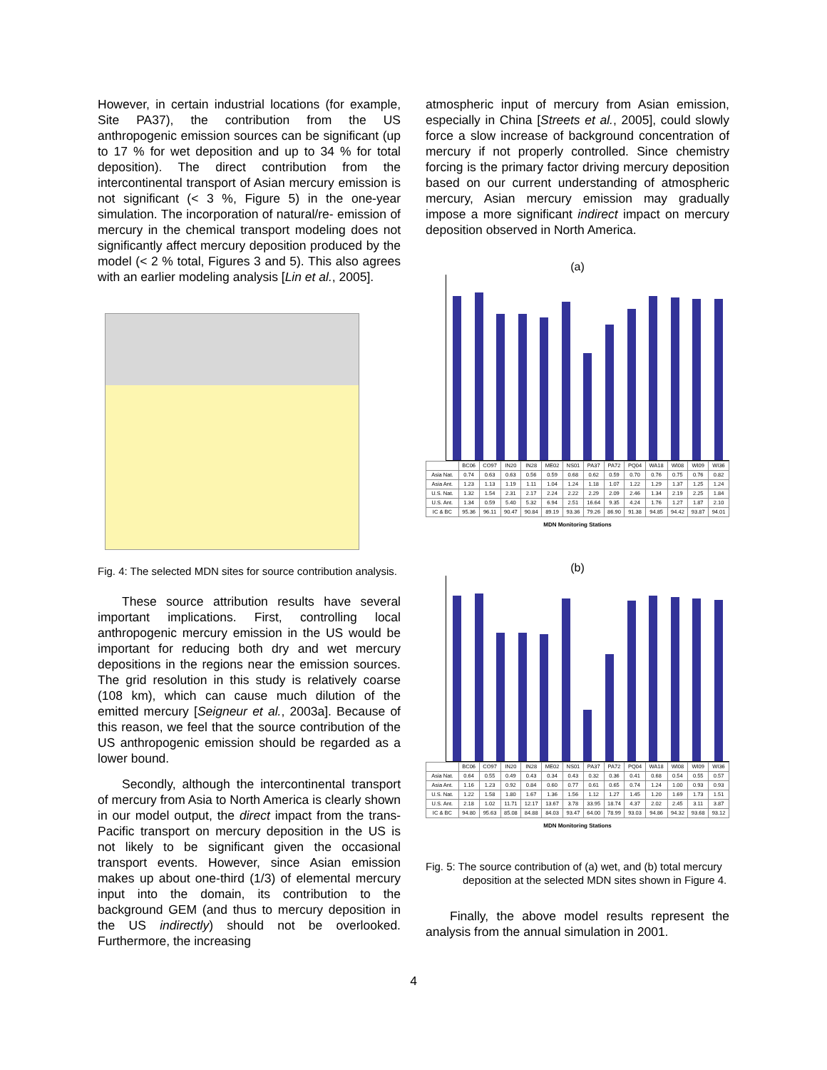However, in certain industrial locations (for example, Site PA37), the contribution from the US anthropogenic emission sources can be significant (up to 17 % for wet deposition and up to 34 % for total deposition). The direct contribution from the intercontinental transport of Asian mercury emission is not significant (< 3 %, Figure 5) in the one-year simulation. The incorporation of natural/re- emission of mercury in the chemical transport modeling does not significantly affect mercury deposition produced by the model (< 2 % total, Figures 3 and 5). This also agrees with an earlier modeling analysis [Lin et al., 2005].
Fig. 4: The selected MDN sites for source contribution analysis.
These source attribution results have several important implications. First, controlling local anthropogenic mercury emission in the US would be important for reducing both dry and wet mercury depositions in the regions near the emission sources. The grid resolution in this study is relatively coarse (108 km), which can cause much dilution of the emitted mercury [Seigneur et al., 2003a]. Because of this reason, we feel that the source contribution of the US anthropogenic emission should be regarded as a lower bound.
Secondly, although the intercontinental transport of mercury from Asia to North America is clearly shown in our model output, the direct impact from the trans-Pacific transport on mercury deposition in the US is not likely to be significant given the occasional transport events. However, since Asian emission makes up about one-third (1/3) of elemental mercury input into the domain, its contribution to the background GEM (and thus to mercury deposition in the US indirectly) should not be overlooked. Furthermore, the increasing
atmospheric input of mercury from Asian emission, especially in China [Streets et al., 2005], could slowly force a slow increase of background concentration of mercury if not properly controlled. Since chemistry forcing is the primary factor driving mercury deposition based on our current understanding of atmospheric mercury, Asian mercury emission may gradually impose a more significant indirect impact on mercury deposition observed in North America.
(a)
| | BC06 | CO97 | IN20 | IN28 | ME02 | NS01 | PA37 | PA72 | PQ04 | WA18 | WI08 | WI09 | WI36 |
| --- | --- | --- | --- | --- | --- | --- | --- | --- | --- | --- | --- | --- | --- |
| Asia Nat. | 0.74 | 0.63 | 0.63 | 0.56 | 0.59 | 0.68 | 0.62 | 0.59 | 0.70 | 0.76 | 0.75 | 0.76 | 0.82 |
| Asia Ant. | 1.23 | 1.13 | 1.19 | 1.11 | 1.04 | 1.24 | 1.18 | 1.07 | 1.22 | 1.29 | 1.37 | 1.25 | 1.24 |
| U.S. Nat. | 1.32 | 1.54 | 2.31 | 2.17 | 2.24 | 2.22 | 2.29 | 2.09 | 2.46 | 1.34 | 2.19 | 2.25 | 1.84 |
| U.S. Ant. | 1.34 | 0.59 | 5.40 | 5.32 | 6.94 | 2.51 | 16.64 | 9.35 | 4.24 | 1.76 | 1.27 | 1.87 | 2.10 |
| IC & BC | 95.36 | 96.11 | 90.47 | 90.84 | 89.19 | 93.36 | 79.26 | 86.90 | 91.38 | 94.85 | 94.42 | 93.87 | 94.01 |
MDN Monitoring Stations
(b)
| | BC06 | CO97 | IN20 | IN28 | ME02 | NS01 | PA37 | PA72 | PQ04 | WA18 | WI08 | WI09 | WI36 |
| --- | --- | --- | --- | --- | --- | --- | --- | --- | --- | --- | --- | --- | --- |
| Asia Nat. | 0.64 | 0.55 | 0.49 | 0.43 | 0.34 | 0.43 | 0.32 | 0.36 | 0.41 | 0.68 | 0.54 | 0.55 | 0.57 |
| Asia Ant. | 1.16 | 1.23 | 0.92 | 0.84 | 0.60 | 0.77 | 0.61 | 0.65 | 0.74 | 1.24 | 1.00 | 0.93 | 0.93 |
| U.S. Nat. | 1.22 | 1.58 | 1.80 | 1.67 | 1.36 | 1.56 | 1.12 | 1.27 | 1.45 | 1.20 | 1.69 | 1.73 | 1.51 |
| U.S. Ant. | 2.18 | 1.02 | 11.71 | 12.17 | 13.67 | 3.78 | 33.95 | 18.74 | 4.37 | 2.02 | 2.45 | 3.11 | 3.87 |
| IC & BC | 94.80 | 95.63 | 85.08 | 84.88 | 84.03 | 93.47 | 64.00 | 78.99 | 93.03 | 94.86 | 94.32 | 93.68 | 93.12 |
MDN Monitoring Stations
Fig. 5: The source contribution of (a) wet, and (b) total mercury deposition at the selected MDN sites shown in Figure 4.
Finally, the above model results represent the analysis from the annual simulation in 2001.
4